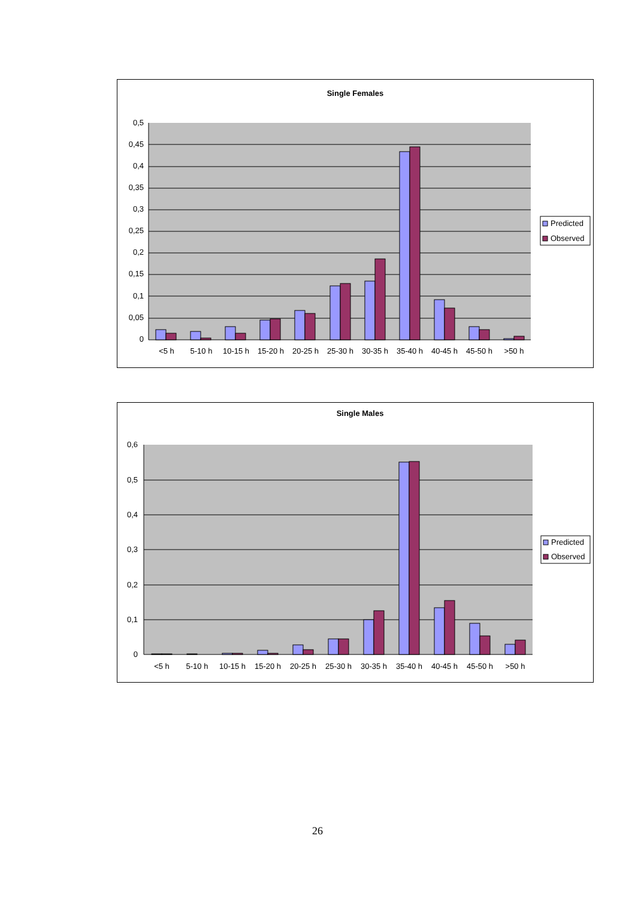Single Females
0,5
0,45
0,4
0,35
0,3
0,25
0,2
0,15
0,1
0,05
0
<5 h
5-10 h
10-15 h
15-20 h
20-25 h
25-30 h
30-35 h
35-40 h
40-45 h
45-50 h
>50 h
Predicted
Observed
Single Males
0,6
0,5
0,4
0,3
0,2
0,1
0
<5 h
5-10 h
10-15 h
15-20 h
20-25 h
25-30 h
30-35 h
35-40 h
40-45 h
45-50 h
>50 h
Predicted
Observed
26